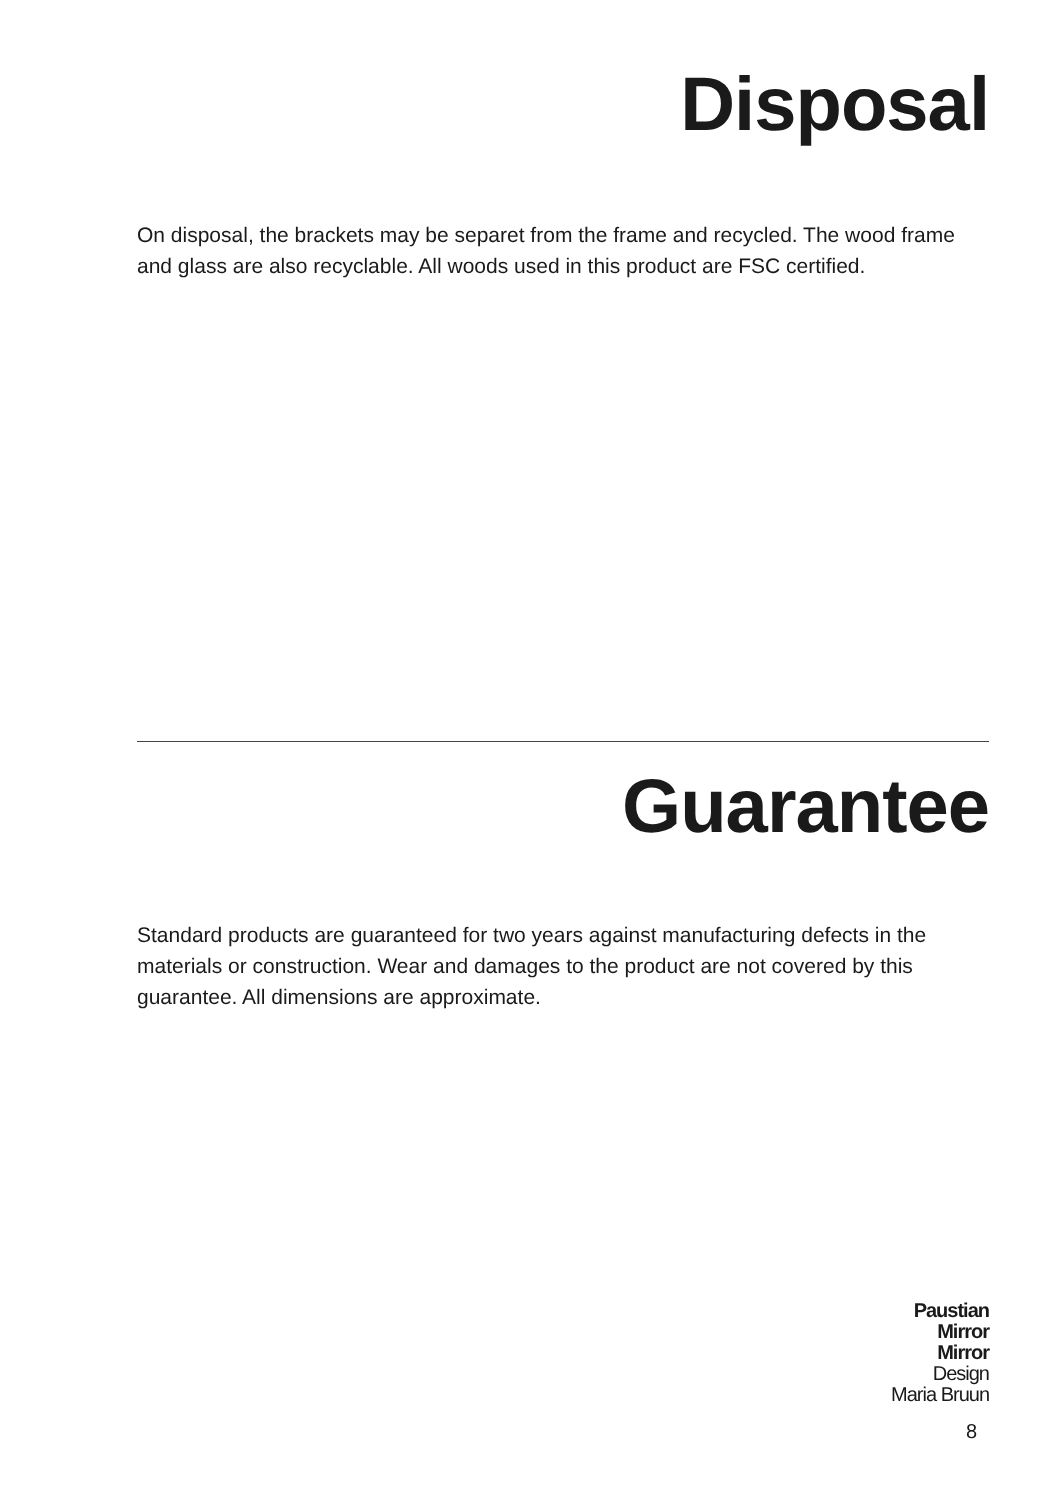Disposal
On disposal, the brackets may be separet from the frame and recycled. The wood frame and glass are also recyclable. All woods used in this product are FSC certified.
Guarantee
Standard products are guaranteed for two years against manufacturing defects in the materials or construction. Wear and damages to the product are not covered by this guarantee. All dimensions are approximate.
Paustian
Mirror
Mirror
Design
Maria Bruun
8